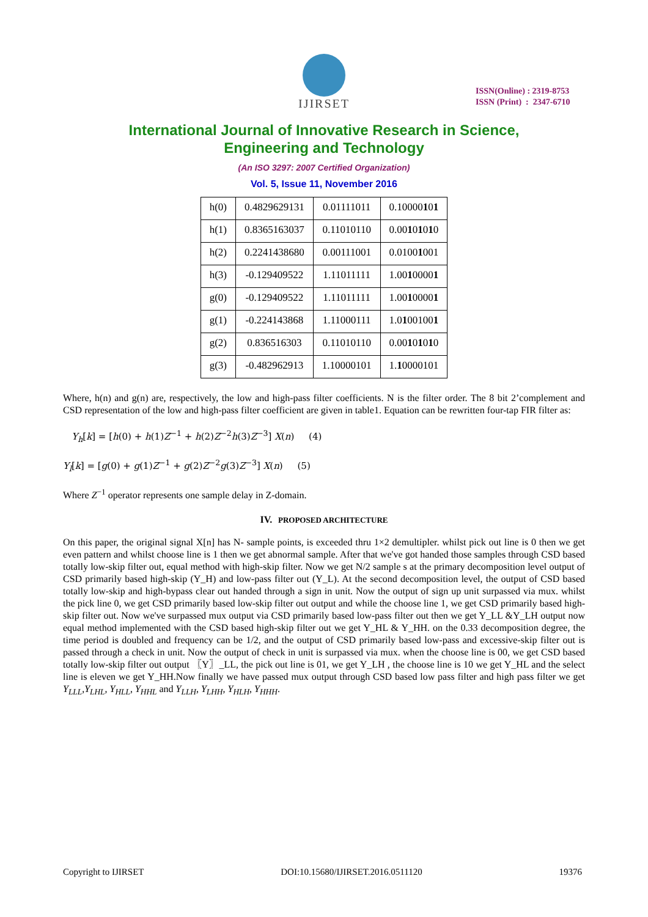IJIRSET
ISSN(Online) : 2319-8753
ISSN (Print) : 2347-6710
International Journal of Innovative Research in Science,
Engineering and Technology
(An ISO 3297: 2007 Certified Organization)
Vol. 5, Issue 11, November 2016
| h(0) | 0.4829629131 | 0.01111011 | 0.10000 1 0 1 |
| h(1) | 0.8365163037 | 0.11010110 | 0.00 1 0 1 0 1 0 |
| h(2) | 0.2241438680 | 0.00111001 | 0.0100 1 001 |
| h(3) | -0.129409522 | 1.11011111 | 1.00 1 0000 1 |
| g(0) | -0.129409522 | 1.11011111 | 1.00 1 0000 1 |
| g(1) | -0.224143868 | 1.11000111 | 1.0 1 00100 1 |
| g(2) | 0.836516303 | 0.11010110 | 0.00 1 0 1 0 1 0 |
| g(3) | -0.482962913 | 1.10000101 | 1. 1 0000101 |
Where, h(n) and g(n) are, respectively, the low and high-pass filter coefficients. N is the filter order. The 8 bit 2’complement and CSD representation of the low and high-pass filter coefficient are given in table1. Equation can be rewritten four-tap FIR filter as:
Y<sub>h</sub>[k] = [h(0) + h(1)Z<sup>−1</sup> + h(2)Z<sup>−2</sup>h(3)Z<sup>−3</sup>] X(n) (4)
Y<sub>l</sub>[k] = [g(0) + g(1)Z<sup>−1</sup> + g(2)Z<sup>−2</sup>g(3)Z<sup>−3</sup>] X(n) (5)
Where Z<sup>−1</sup> operator represents one sample delay in Z-domain.
IV. PROPOSED ARCHITECTURE
On this paper, the original signal X[n] has N- sample points, is exceeded thru 1×2 demultipler. whilst pick out line is 0 then we get even pattern and whilst choose line is 1 then we get abnormal sample. After that we've got handed those samples through CSD based totally low-skip filter out, equal method with high-skip filter. Now we get N/2 sample s at the primary decomposition level output of CSD primarily based high-skip (Y_H) and low-pass filter out (Y_L). At the second decomposition level, the output of CSD based totally low-skip and high-bypass clear out handed through a sign in unit. Now the output of sign up unit surpassed via mux. whilst the pick line 0, we get CSD primarily based low-skip filter out output and while the choose line 1, we get CSD primarily based high-skip filter out. Now we've surpassed mux output via CSD primarily based low-pass filter out then we get Y_LL &Y_LH output now equal method implemented with the CSD based high-skip filter out we get Y_HL & Y_HH. on the 0.33 decomposition degree, the time period is doubled and frequency can be 1/2, and the output of CSD primarily based low-pass and excessive-skip filter out is passed through a check in unit. Now the output of check in unit is surpassed via mux. when the choose line is 00, we get CSD based totally low-skip filter out output 〖Y〗_LL, the pick out line is 01, we get Y_LH , the choose line is 10 we get Y_HL and the select line is eleven we get Y_HH.Now finally we have passed mux output through CSD based low pass filter and high pass filter we get Y<sub>LLL</sub>,Y<sub>LHL</sub>, Y<sub>HLL</sub>, Y<sub>HHL</sub> and Y<sub>LLH</sub>, Y<sub>LHH</sub>, Y<sub>HLH</sub>, Y<sub>HHH</sub>.
Copyright to IJIRSET DOI:10.15680/IJIRSET.2016.0511120 19376